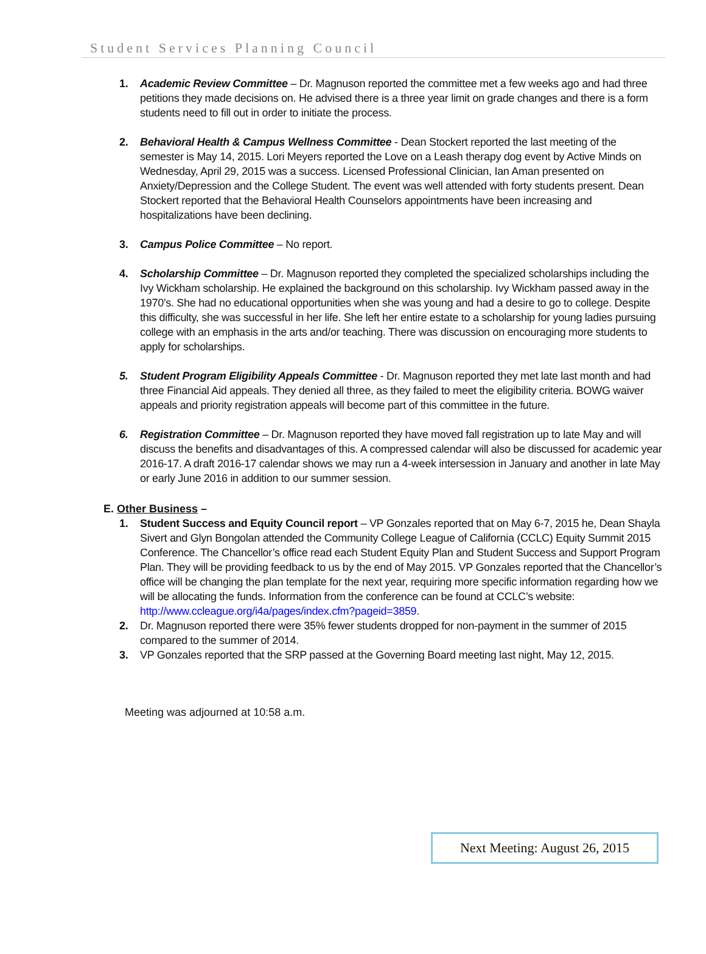Student Services Planning Council
1. Academic Review Committee – Dr. Magnuson reported the committee met a few weeks ago and had three petitions they made decisions on. He advised there is a three year limit on grade changes and there is a form students need to fill out in order to initiate the process.
2. Behavioral Health & Campus Wellness Committee - Dean Stockert reported the last meeting of the semester is May 14, 2015. Lori Meyers reported the Love on a Leash therapy dog event by Active Minds on Wednesday, April 29, 2015 was a success. Licensed Professional Clinician, Ian Aman presented on Anxiety/Depression and the College Student. The event was well attended with forty students present. Dean Stockert reported that the Behavioral Health Counselors appointments have been increasing and hospitalizations have been declining.
3. Campus Police Committee – No report.
4. Scholarship Committee – Dr. Magnuson reported they completed the specialized scholarships including the Ivy Wickham scholarship. He explained the background on this scholarship. Ivy Wickham passed away in the 1970’s. She had no educational opportunities when she was young and had a desire to go to college. Despite this difficulty, she was successful in her life. She left her entire estate to a scholarship for young ladies pursuing college with an emphasis in the arts and/or teaching. There was discussion on encouraging more students to apply for scholarships.
5. Student Program Eligibility Appeals Committee - Dr. Magnuson reported they met late last month and had three Financial Aid appeals. They denied all three, as they failed to meet the eligibility criteria. BOWG waiver appeals and priority registration appeals will become part of this committee in the future.
6. Registration Committee – Dr. Magnuson reported they have moved fall registration up to late May and will discuss the benefits and disadvantages of this. A compressed calendar will also be discussed for academic year 2016-17. A draft 2016-17 calendar shows we may run a 4-week intersession in January and another in late May or early June 2016 in addition to our summer session.
E. Other Business –
1. Student Success and Equity Council report – VP Gonzales reported that on May 6-7, 2015 he, Dean Shayla Sivert and Glyn Bongolan attended the Community College League of California (CCLC) Equity Summit 2015 Conference. The Chancellor’s office read each Student Equity Plan and Student Success and Support Program Plan. They will be providing feedback to us by the end of May 2015. VP Gonzales reported that the Chancellor’s office will be changing the plan template for the next year, requiring more specific information regarding how we will be allocating the funds. Information from the conference can be found at CCLC’s website: http://www.ccleague.org/i4a/pages/index.cfm?pageid=3859.
2. Dr. Magnuson reported there were 35% fewer students dropped for non-payment in the summer of 2015 compared to the summer of 2014.
3. VP Gonzales reported that the SRP passed at the Governing Board meeting last night, May 12, 2015.
Meeting was adjourned at 10:58 a.m.
Next Meeting: August 26, 2015